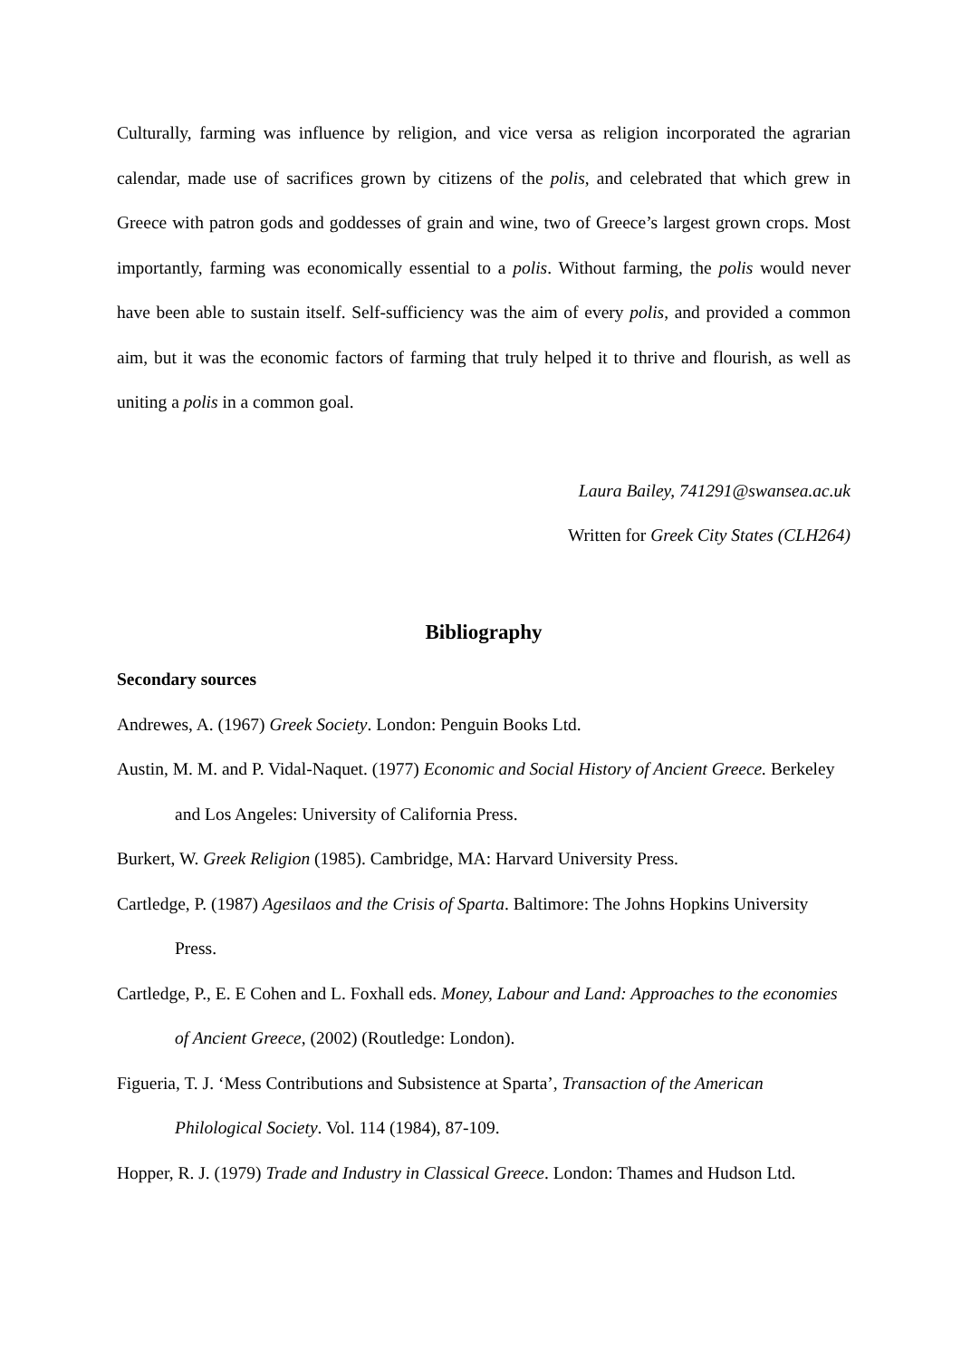Culturally, farming was influence by religion, and vice versa as religion incorporated the agrarian calendar, made use of sacrifices grown by citizens of the polis, and celebrated that which grew in Greece with patron gods and goddesses of grain and wine, two of Greece’s largest grown crops. Most importantly, farming was economically essential to a polis. Without farming, the polis would never have been able to sustain itself. Self-sufficiency was the aim of every polis, and provided a common aim, but it was the economic factors of farming that truly helped it to thrive and flourish, as well as uniting a polis in a common goal.
Laura Bailey, 741291@swansea.ac.uk
Written for Greek City States (CLH264)
Bibliography
Secondary sources
Andrewes, A. (1967) Greek Society. London: Penguin Books Ltd.
Austin, M. M. and P. Vidal-Naquet. (1977) Economic and Social History of Ancient Greece. Berkeley and Los Angeles: University of California Press.
Burkert, W. Greek Religion (1985). Cambridge, MA: Harvard University Press.
Cartledge, P. (1987) Agesilaos and the Crisis of Sparta. Baltimore: The Johns Hopkins University Press.
Cartledge, P., E. E Cohen and L. Foxhall eds. Money, Labour and Land: Approaches to the economies of Ancient Greece, (2002) (Routledge: London).
Figueria, T. J. ‘Mess Contributions and Subsistence at Sparta’, Transaction of the American Philological Society. Vol. 114 (1984), 87-109.
Hopper, R. J. (1979) Trade and Industry in Classical Greece. London: Thames and Hudson Ltd.